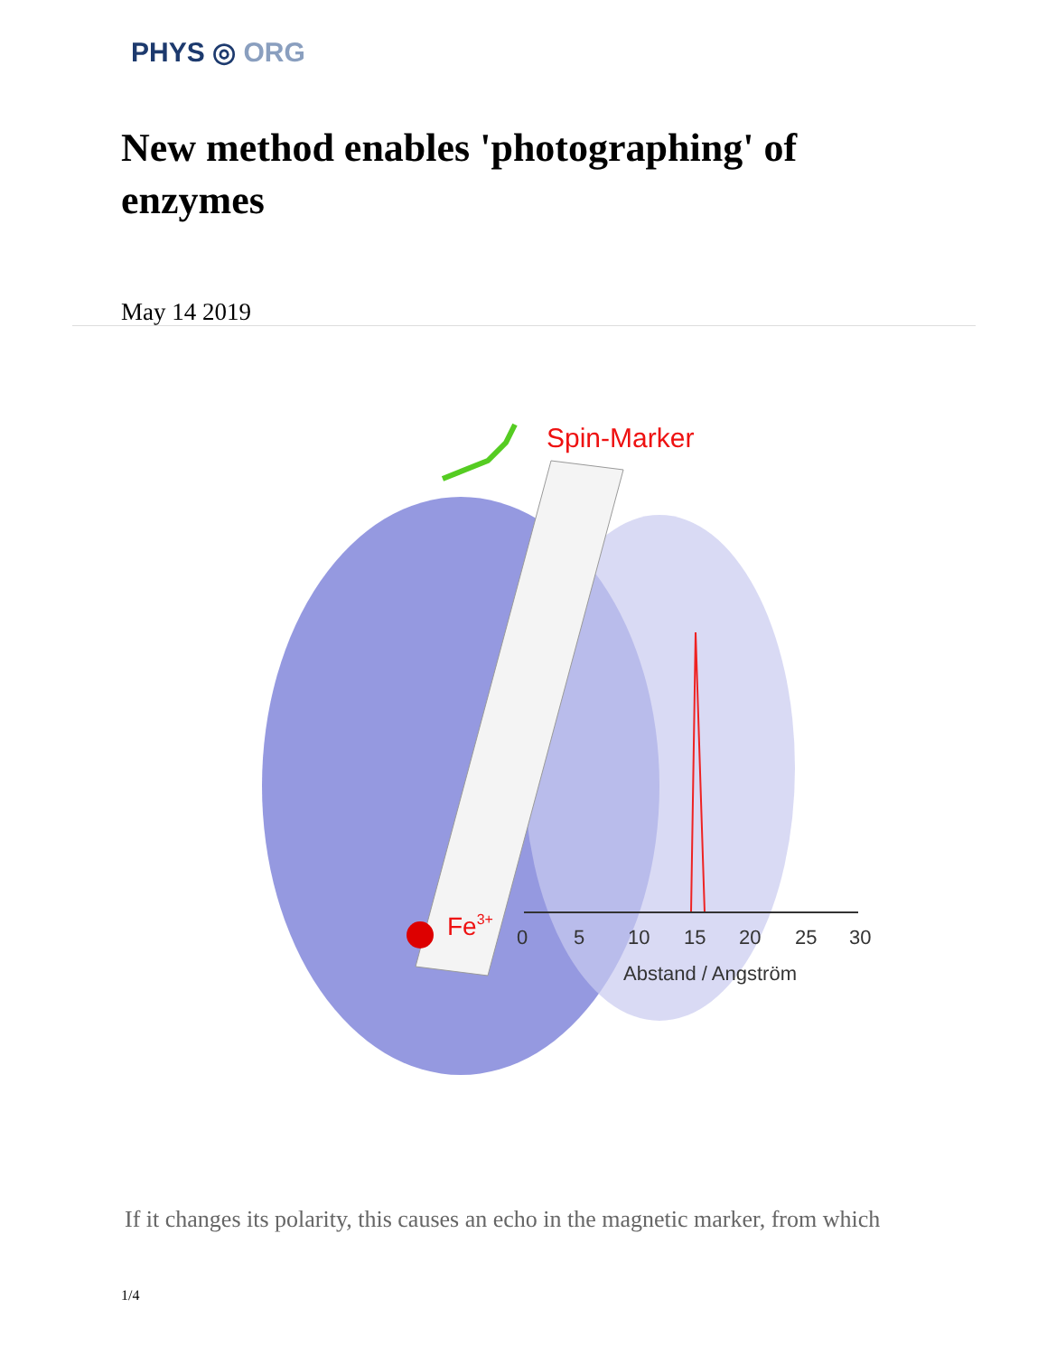PHYS ◎ ORG
New method enables 'photographing' of enzymes
May 14 2019
Spin-Marker
Fe3+
0
5
10
15
20
25
30
Abstand / Angström
If it changes its polarity, this causes an echo in the magnetic marker, from which
1/4